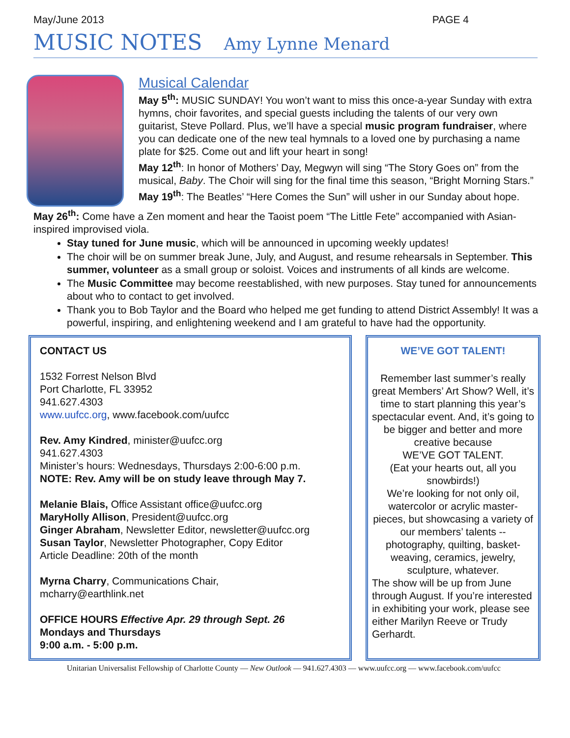May/June 2013 PAGE 4
MUSIC NOTES Amy Lynne Menard
Musical Calendar
May 5<sup>th</sup>: MUSIC SUNDAY! You won’t want to miss this once-a-year Sunday with extra hymns, choir favorites, and special guests including the talents of our very own guitarist, Steve Pollard. Plus, we’ll have a special music program fundraiser, where you can dedicate one of the new teal hymnals to a loved one by purchasing a name plate for $25. Come out and lift your heart in song!
May 12<sup>th</sup>: In honor of Mothers’ Day, Megwyn will sing “The Story Goes on” from the musical, Baby. The Choir will sing for the final time this season, “Bright Morning Stars.”
May 19<sup>th</sup>: The Beatles’ “Here Comes the Sun” will usher in our Sunday about hope.
May 26<sup>th</sup>: Come have a Zen moment and hear the Taoist poem “The Little Fete” accompanied with Asian-inspired improvised viola.
Stay tuned for June music, which will be announced in upcoming weekly updates!
The choir will be on summer break June, July, and August, and resume rehearsals in September. This summer, volunteer as a small group or soloist. Voices and instruments of all kinds are welcome.
The Music Committee may become reestablished, with new purposes. Stay tuned for announcements about who to contact to get involved.
Thank you to Bob Taylor and the Board who helped me get funding to attend District Assembly! It was a powerful, inspiring, and enlightening weekend and I am grateful to have had the opportunity.
CONTACT US
1532 Forrest Nelson Blvd
Port Charlotte, FL 33952
941.627.4303
www.uufcc.org, www.facebook.com/uufcc
Rev. Amy Kindred, minister@uufcc.org
941.627.4303
Minister’s hours: Wednesdays, Thursdays 2:00-6:00 p.m.
NOTE: Rev. Amy will be on study leave through May 7.
Melanie Blais, Office Assistant office@uufcc.org
MaryHolly Allison, President@uufcc.org
Ginger Abraham, Newsletter Editor, newsletter@uufcc.org
Susan Taylor, Newsletter Photographer, Copy Editor
Article Deadline: 20th of the month
Myrna Charry, Communications Chair,
mcharry@earthlink.net
OFFICE HOURS Effective Apr. 29 through Sept. 26
Mondays and Thursdays
9:00 a.m. - 5:00 p.m.
WE’VE GOT TALENT!
Remember last summer’s really great Members’ Art Show? Well, it’s time to start planning this year’s spectacular event. And, it’s going to be bigger and better and more creative because
WE’VE GOT TALENT.
(Eat your hearts out, all you snowbirds!)
We’re looking for not only oil, watercolor or acrylic master-pieces, but showcasing a variety of our members’ talents -- photography, quilting, basket-weaving, ceramics, jewelry, sculpture, whatever.
The show will be up from June through August. If you’re interested in exhibiting your work, please see either Marilyn Reeve or Trudy Gerhardt.
Unitarian Universalist Fellowship of Charlotte County — New Outlook — 941.627.4303 — www.uufcc.org — www.facebook.com/uufcc